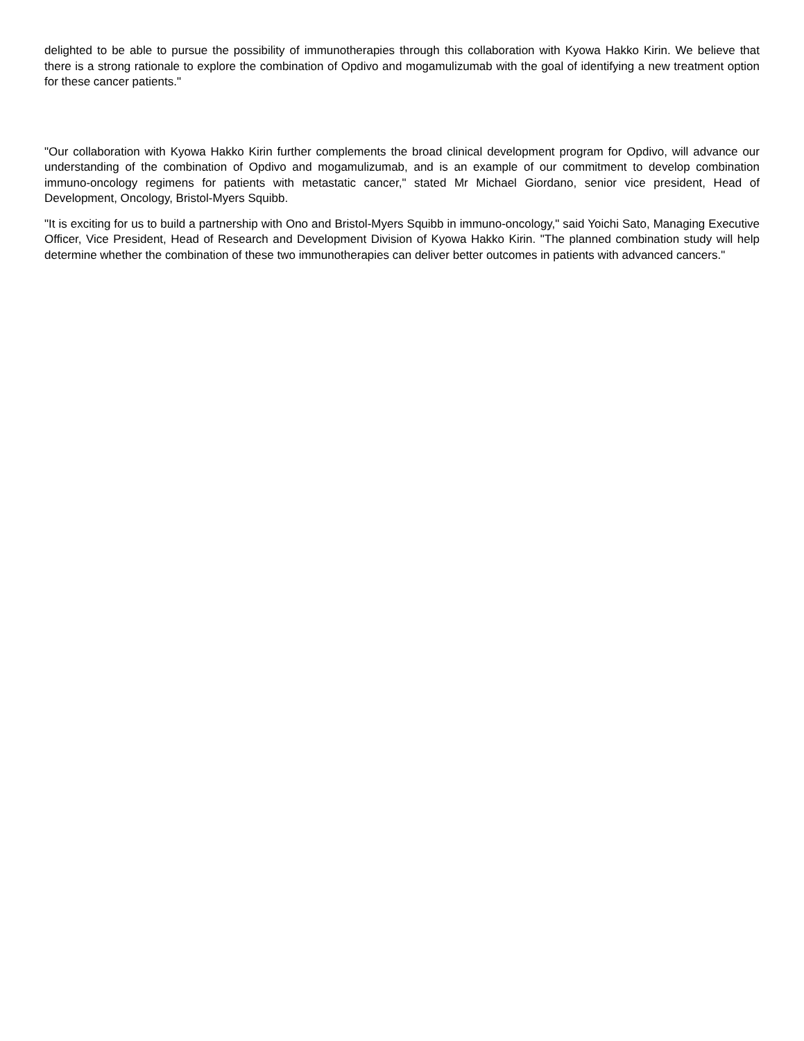delighted to be able to pursue the possibility of immunotherapies through this collaboration with Kyowa Hakko Kirin. We believe that there is a strong rationale to explore the combination of Opdivo and mogamulizumab with the goal of identifying a new treatment option for these cancer patients."
"Our collaboration with Kyowa Hakko Kirin further complements the broad clinical development program for Opdivo, will advance our understanding of the combination of Opdivo and mogamulizumab, and is an example of our commitment to develop combination immuno-oncology regimens for patients with metastatic cancer," stated Mr Michael Giordano, senior vice president, Head of Development, Oncology, Bristol-Myers Squibb.
"It is exciting for us to build a partnership with Ono and Bristol-Myers Squibb in immuno-oncology," said Yoichi Sato, Managing Executive Officer, Vice President, Head of Research and Development Division of Kyowa Hakko Kirin. "The planned combination study will help determine whether the combination of these two immunotherapies can deliver better outcomes in patients with advanced cancers."